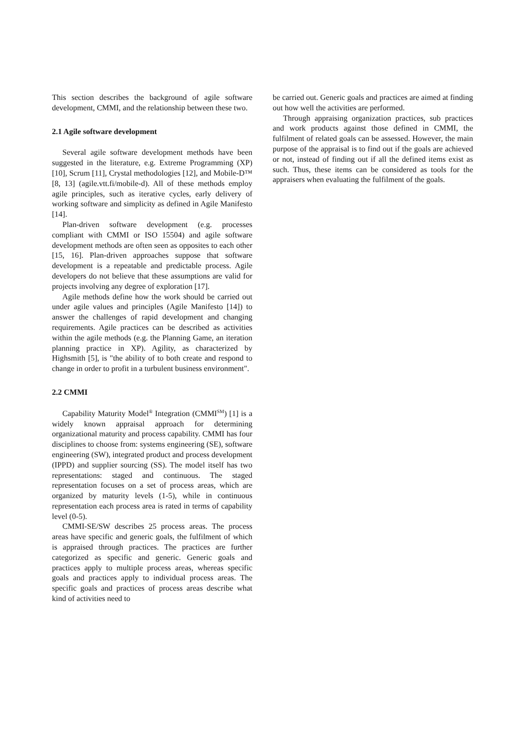This section describes the background of agile software development, CMMI, and the relationship between these two.
2.1 Agile software development
Several agile software development methods have been suggested in the literature, e.g. Extreme Programming (XP) [10], Scrum [11], Crystal methodologies [12], and Mobile-D™ [8, 13] (agile.vtt.fi/mobile-d). All of these methods employ agile principles, such as iterative cycles, early delivery of working software and simplicity as defined in Agile Manifesto [14].
Plan-driven software development (e.g. processes compliant with CMMI or ISO 15504) and agile software development methods are often seen as opposites to each other [15, 16]. Plan-driven approaches suppose that software development is a repeatable and predictable process. Agile developers do not believe that these assumptions are valid for projects involving any degree of exploration [17].
Agile methods define how the work should be carried out under agile values and principles (Agile Manifesto [14]) to answer the challenges of rapid development and changing requirements. Agile practices can be described as activities within the agile methods (e.g. the Planning Game, an iteration planning practice in XP). Agility, as characterized by Highsmith [5], is "the ability of to both create and respond to change in order to profit in a turbulent business environment".
2.2 CMMI
Capability Maturity Model<sup>®</sup> Integration (CMMI<sup>SM</sup>) [1] is a widely known appraisal approach for determining organizational maturity and process capability. CMMI has four disciplines to choose from: systems engineering (SE), software engineering (SW), integrated product and process development (IPPD) and supplier sourcing (SS). The model itself has two representations: staged and continuous. The staged representation focuses on a set of process areas, which are organized by maturity levels (1-5), while in continuous representation each process area is rated in terms of capability level (0-5).
CMMI-SE/SW describes 25 process areas. The process areas have specific and generic goals, the fulfilment of which is appraised through practices. The practices are further categorized as specific and generic. Generic goals and practices apply to multiple process areas, whereas specific goals and practices apply to individual process areas. The specific goals and practices of process areas describe what kind of activities need to
be carried out. Generic goals and practices are aimed at finding out how well the activities are performed.
Through appraising organization practices, sub practices and work products against those defined in CMMI, the fulfilment of related goals can be assessed. However, the main purpose of the appraisal is to find out if the goals are achieved or not, instead of finding out if all the defined items exist as such. Thus, these items can be considered as tools for the appraisers when evaluating the fulfilment of the goals.